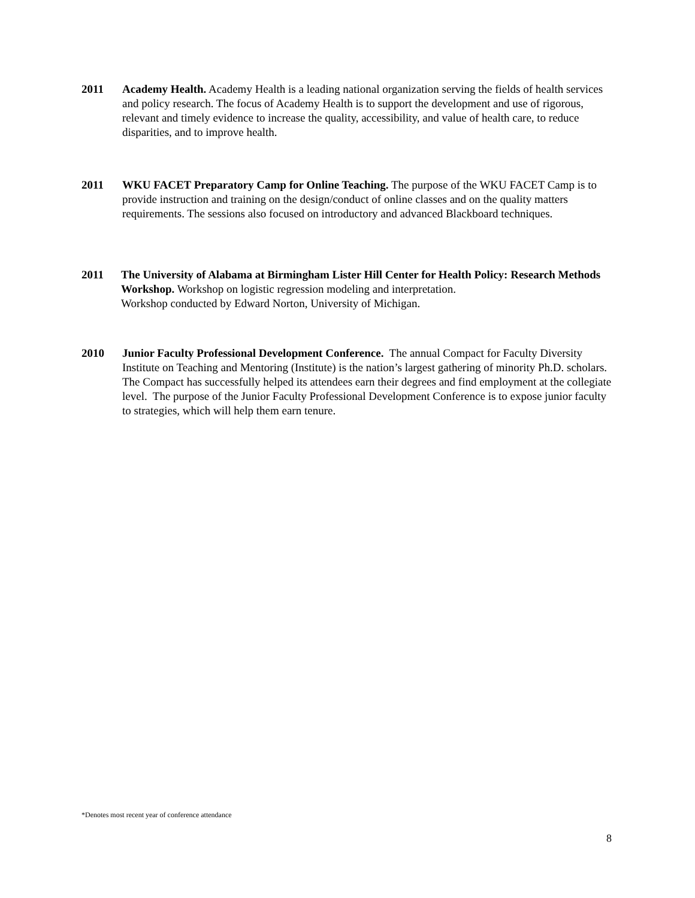2011 Academy Health. Academy Health is a leading national organization serving the fields of health services and policy research. The focus of Academy Health is to support the development and use of rigorous, relevant and timely evidence to increase the quality, accessibility, and value of health care, to reduce disparities, and to improve health.
2011 WKU FACET Preparatory Camp for Online Teaching. The purpose of the WKU FACET Camp is to provide instruction and training on the design/conduct of online classes and on the quality matters requirements. The sessions also focused on introductory and advanced Blackboard techniques.
2011 The University of Alabama at Birmingham Lister Hill Center for Health Policy: Research Methods Workshop. Workshop on logistic regression modeling and interpretation.
Workshop conducted by Edward Norton, University of Michigan.
2010 Junior Faculty Professional Development Conference. The annual Compact for Faculty Diversity Institute on Teaching and Mentoring (Institute) is the nation’s largest gathering of minority Ph.D. scholars. The Compact has successfully helped its attendees earn their degrees and find employment at the collegiate level. The purpose of the Junior Faculty Professional Development Conference is to expose junior faculty to strategies, which will help them earn tenure.
*Denotes most recent year of conference attendance
8